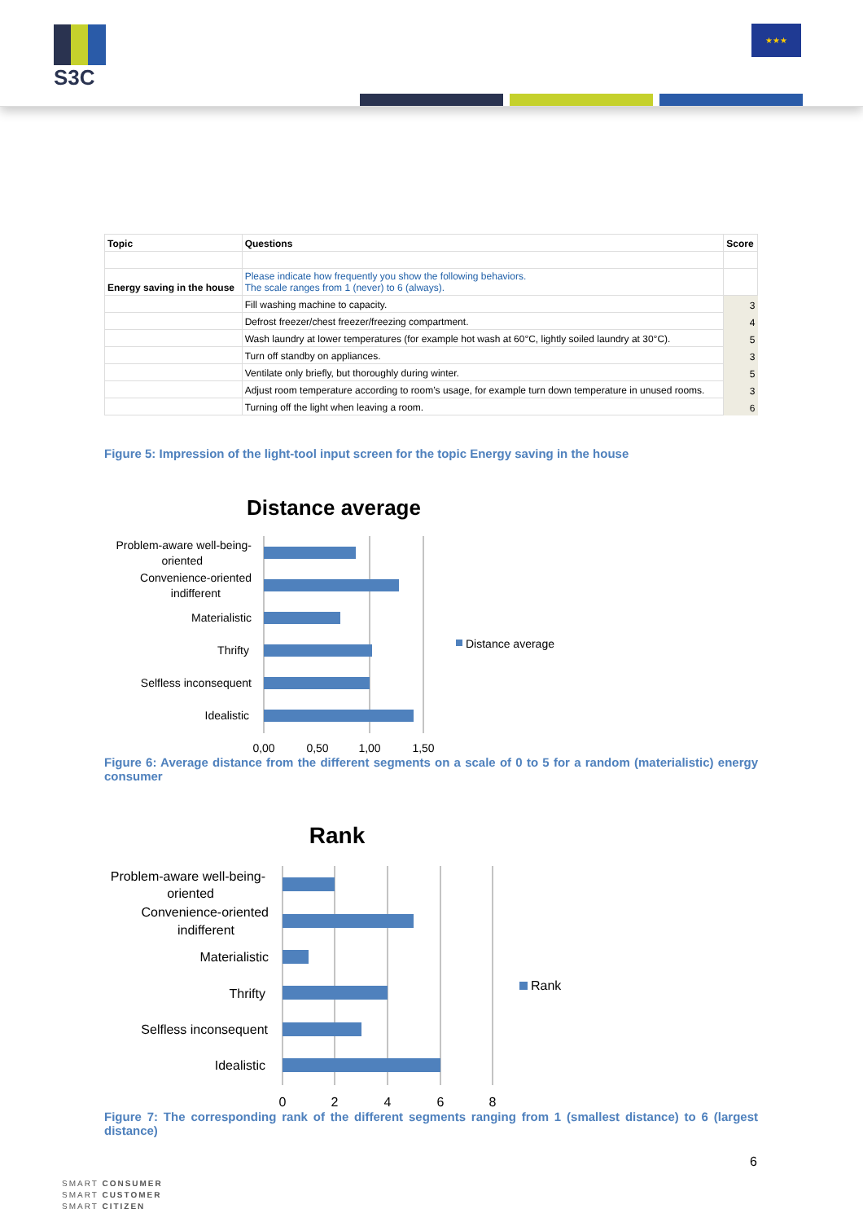S3C ★★★
| Topic | Questions | Score |
| --- | --- | --- |
| Energy saving in the house | Please indicate how frequently you show the following behaviors. The scale ranges from 1 (never) to 6 (always). | |
| | Fill washing machine to capacity. | 3 |
| | Defrost freezer/chest freezer/freezing compartment. | 4 |
| | Wash laundry at lower temperatures (for example hot wash at 60°C, lightly soiled laundry at 30°C). | 5 |
| | Turn off standby on appliances. | 3 |
| | Ventilate only briefly, but thoroughly during winter. | 5 |
| | Adjust room temperature according to room’s usage, for example turn down temperature in unused rooms. | 3 |
| | Turning off the light when leaving a room. | 6 |
Figure 5: Impression of the light-tool input screen for the topic Energy saving in the house
Distance average
Problem-aware well-being-
oriented
Convenience-oriented
indifferent
Materialistic
Thrifty
Selfless inconsequent
Idealistic
0,00
0,50
1,00
1,50
Distance average
Figure 6: Average distance from the different segments on a scale of 0 to 5 for a random (materialistic) energy consumer
Rank
Problem-aware well-being-
oriented
Convenience-oriented
indifferent
Materialistic
Thrifty
Selfless inconsequent
Idealistic
0
2
4
6
8
Rank
Figure 7: The corresponding rank of the different segments ranging from 1 (smallest distance) to 6 (largest distance)
6
SMART CONSUMER
SMART CUSTOMER
SMART CITIZEN